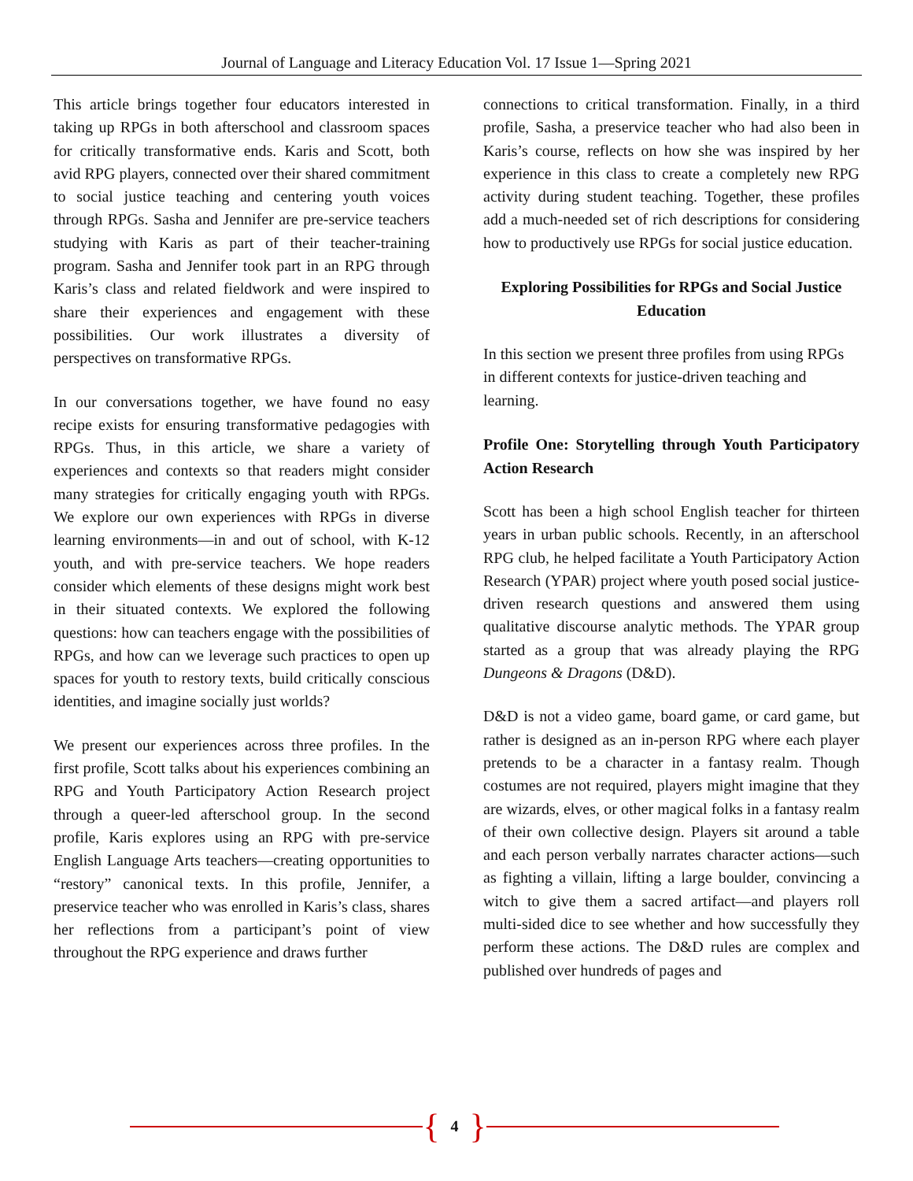Journal of Language and Literacy Education Vol. 17 Issue 1—Spring 2021
This article brings together four educators interested in taking up RPGs in both afterschool and classroom spaces for critically transformative ends. Karis and Scott, both avid RPG players, connected over their shared commitment to social justice teaching and centering youth voices through RPGs. Sasha and Jennifer are pre-service teachers studying with Karis as part of their teacher-training program. Sasha and Jennifer took part in an RPG through Karis’s class and related fieldwork and were inspired to share their experiences and engagement with these possibilities. Our work illustrates a diversity of perspectives on transformative RPGs.
In our conversations together, we have found no easy recipe exists for ensuring transformative pedagogies with RPGs. Thus, in this article, we share a variety of experiences and contexts so that readers might consider many strategies for critically engaging youth with RPGs. We explore our own experiences with RPGs in diverse learning environments—in and out of school, with K-12 youth, and with pre-service teachers. We hope readers consider which elements of these designs might work best in their situated contexts. We explored the following questions: how can teachers engage with the possibilities of RPGs, and how can we leverage such practices to open up spaces for youth to restory texts, build critically conscious identities, and imagine socially just worlds?
We present our experiences across three profiles. In the first profile, Scott talks about his experiences combining an RPG and Youth Participatory Action Research project through a queer-led afterschool group. In the second profile, Karis explores using an RPG with pre-service English Language Arts teachers—creating opportunities to “restory” canonical texts. In this profile, Jennifer, a preservice teacher who was enrolled in Karis’s class, shares her reflections from a participant’s point of view throughout the RPG experience and draws further
connections to critical transformation. Finally, in a third profile, Sasha, a preservice teacher who had also been in Karis’s course, reflects on how she was inspired by her experience in this class to create a completely new RPG activity during student teaching. Together, these profiles add a much-needed set of rich descriptions for considering how to productively use RPGs for social justice education.
Exploring Possibilities for RPGs and Social Justice Education
In this section we present three profiles from using RPGs in different contexts for justice-driven teaching and learning.
Profile One: Storytelling through Youth Participatory Action Research
Scott has been a high school English teacher for thirteen years in urban public schools. Recently, in an afterschool RPG club, he helped facilitate a Youth Participatory Action Research (YPAR) project where youth posed social justice-driven research questions and answered them using qualitative discourse analytic methods. The YPAR group started as a group that was already playing the RPG Dungeons & Dragons (D&D).
D&D is not a video game, board game, or card game, but rather is designed as an in-person RPG where each player pretends to be a character in a fantasy realm. Though costumes are not required, players might imagine that they are wizards, elves, or other magical folks in a fantasy realm of their own collective design. Players sit around a table and each person verbally narrates character actions—such as fighting a villain, lifting a large boulder, convincing a witch to give them a sacred artifact—and players roll multi-sided dice to see whether and how successfully they perform these actions. The D&D rules are complex and published over hundreds of pages and
{ 4 }